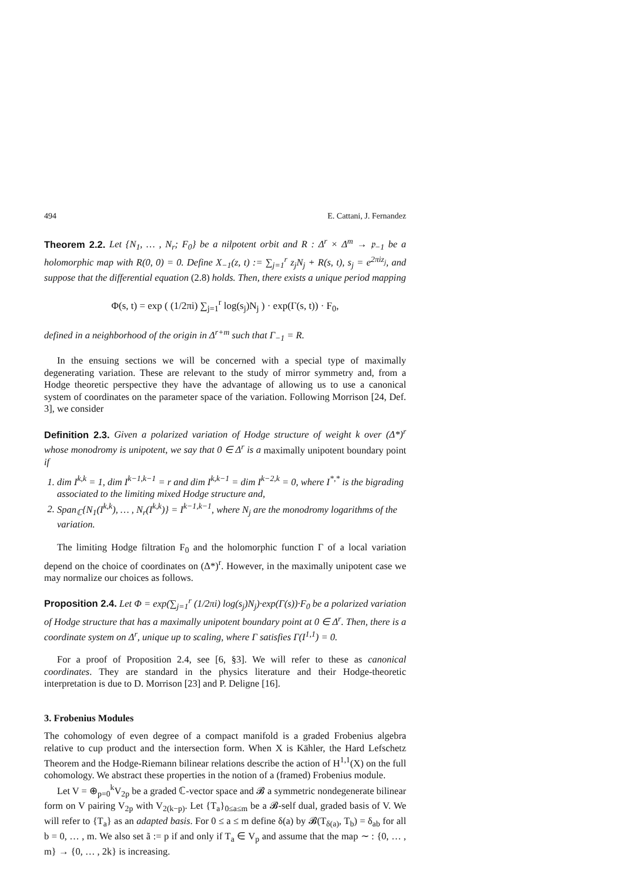494 E. Cattani, J. Fernandez
Theorem 2.2. Let {N<sub>1</sub>, … , N<sub>r</sub>; F<sub>0</sub>} be a nilpotent orbit and R : Δ<sup>r</sup> × Δ<sup>m</sup> → 𝔭<sub>−1</sub> be a holomorphic map with R(0, 0) = 0. Define X<sub>−1</sub>(z, t) := ∑<sub>j=1</sub><sup>r</sup> z<sub>j</sub>N<sub>j</sub> + R(s, t), s<sub>j</sub> = e<sup>2πiz<sub>j</sub></sup>, and suppose that the differential equation (2.8) holds. Then, there exists a unique period mapping
Φ(s, t) = exp ( (1/2πi) ∑<sub>j=1</sub><sup>r</sup> log(s<sub>j</sub>)N<sub>j</sub> ) · exp(Γ(s, t)) · F<sub>0</sub>,
defined in a neighborhood of the origin in Δ<sup>r+m</sup> such that Γ<sub>−1</sub> = R.
In the ensuing sections we will be concerned with a special type of maximally degenerating variation. These are relevant to the study of mirror symmetry and, from a Hodge theoretic perspective they have the advantage of allowing us to use a canonical system of coordinates on the parameter space of the variation. Following Morrison [24, Def. 3], we consider
Definition 2.3. Given a polarized variation of Hodge structure of weight k over (Δ*)<sup>r</sup> whose monodromy is unipotent, we say that 0 ∈ Δ<sup>r</sup> is a maximally unipotent boundary point if
1. dim I<sup>k,k</sup> = 1, dim I<sup>k−1,k−1</sup> = r and dim I<sup>k,k−1</sup> = dim I<sup>k−2,k</sup> = 0, where I<sup>*,*</sup> is the bigrading associated to the limiting mixed Hodge structure and,
2. Span<sub>ℂ</sub>{N<sub>1</sub>(I<sup>k,k</sup>), … , N<sub>r</sub>(I<sup>k,k</sup>)} = I<sup>k−1,k−1</sup>, where N<sub>j</sub> are the monodromy logarithms of the variation.
The limiting Hodge filtration F<sub>0</sub> and the holomorphic function Γ of a local variation depend on the choice of coordinates on (Δ*)<sup>r</sup>. However, in the maximally unipotent case we may normalize our choices as follows.
Proposition 2.4. Let Φ = exp(∑<sub>j=1</sub><sup>r</sup> (1/2πi) log(s<sub>j</sub>)N<sub>j</sub>)·exp(Γ(s))·F<sub>0</sub> be a polarized variation of Hodge structure that has a maximally unipotent boundary point at 0 ∈ Δ<sup>r</sup>. Then, there is a coordinate system on Δ<sup>r</sup>, unique up to scaling, where Γ satisfies Γ(I<sup>1,1</sup>) = 0.
For a proof of Proposition 2.4, see [6, §3]. We will refer to these as canonical coordinates. They are standard in the physics literature and their Hodge-theoretic interpretation is due to D. Morrison [23] and P. Deligne [16].
3. Frobenius Modules
The cohomology of even degree of a compact manifold is a graded Frobenius algebra relative to cup product and the intersection form. When X is Kähler, the Hard Lefschetz Theorem and the Hodge-Riemann bilinear relations describe the action of H<sup>1,1</sup>(X) on the full cohomology. We abstract these properties in the notion of a (framed) Frobenius module.
Let V = ⊕<sub>p=0</sub><sup>k</sup>V<sub>2p</sub> be a graded ℂ-vector space and 𝓑 a symmetric nondegenerate bilinear form on V pairing V<sub>2p</sub> with V<sub>2(k−p)</sub>. Let {T<sub>a</sub>}<sub>0≤a≤m</sub> be a 𝓑-self dual, graded basis of V. We will refer to {T<sub>a</sub>} as an adapted basis. For 0 ≤ a ≤ m define δ(a) by 𝓑(T<sub>δ(a)</sub>, T<sub>b</sub>) = δ<sub>ab</sub> for all b = 0, … , m. We also set ã := p if and only if T<sub>a</sub> ∈ V<sub>p</sub> and assume that the map ∼ : {0, … , m} → {0, … , 2k} is increasing.